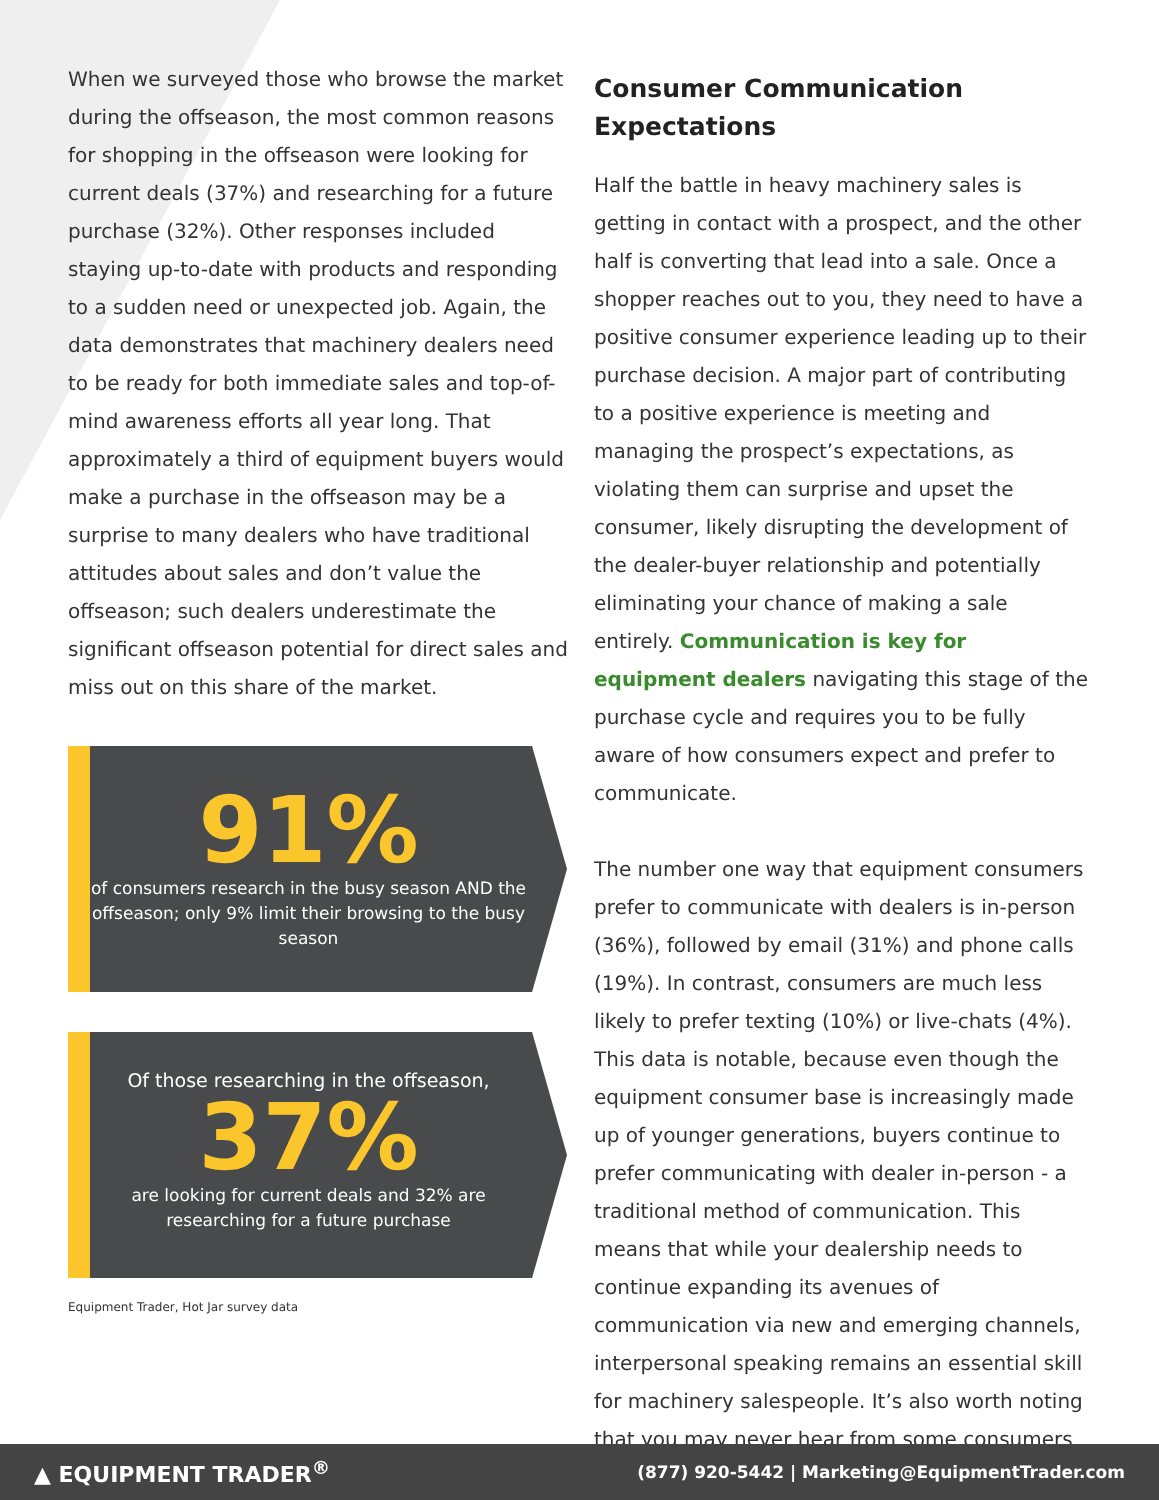When we surveyed those who browse the market during the offseason, the most common reasons for shopping in the offseason were looking for current deals (37%) and researching for a future purchase (32%). Other responses included staying up-to-date with products and responding to a sudden need or unexpected job. Again, the data demonstrates that machinery dealers need to be ready for both immediate sales and top-of-mind awareness efforts all year long. That approximately a third of equipment buyers would make a purchase in the offseason may be a surprise to many dealers who have traditional attitudes about sales and don’t value the offseason; such dealers underestimate the significant offseason potential for direct sales and miss out on this share of the market.
91%
of consumers research in the busy season AND the offseason; only 9% limit their browsing to the busy season
Of those researching in the offseason,
37%
are looking for current deals and 32% are researching for a future purchase
Equipment Trader, Hot Jar survey data
Consumer Communication Expectations
Half the battle in heavy machinery sales is getting in contact with a prospect, and the other half is converting that lead into a sale. Once a shopper reaches out to you, they need to have a positive consumer experience leading up to their purchase decision. A major part of contributing to a positive experience is meeting and managing the prospect’s expectations, as violating them can surprise and upset the consumer, likely disrupting the development of the dealer-buyer relationship and potentially eliminating your chance of making a sale entirely. Communication is key for equipment dealers navigating this stage of the purchase cycle and requires you to be fully aware of how consumers expect and prefer to communicate.
The number one way that equipment consumers prefer to communicate with dealers is in-person (36%), followed by email (31%) and phone calls (19%). In contrast, consumers are much less likely to prefer texting (10%) or live-chats (4%). This data is notable, because even though the equipment consumer base is increasingly made up of younger generations, buyers continue to prefer communicating with dealer in-person - a traditional method of communication. This means that while your dealership needs to continue expanding its avenues of communication via new and emerging channels, interpersonal speaking remains an essential skill for machinery salespeople. It’s also worth noting that you may never hear from some consumers
▲ EQUIPMENT TRADER<sup>®</sup> (877) 920-5442 | Marketing@EquipmentTrader.com